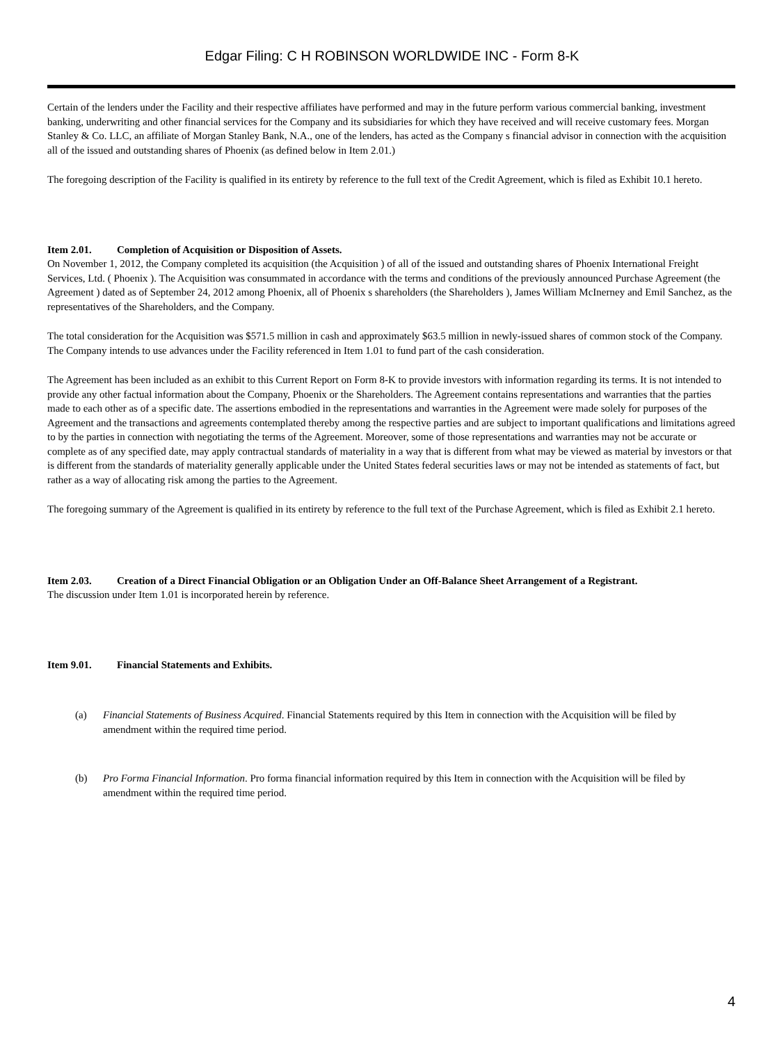Edgar Filing: C H ROBINSON WORLDWIDE INC - Form 8-K
Certain of the lenders under the Facility and their respective affiliates have performed and may in the future perform various commercial banking, investment banking, underwriting and other financial services for the Company and its subsidiaries for which they have received and will receive customary fees. Morgan Stanley & Co. LLC, an affiliate of Morgan Stanley Bank, N.A., one of the lenders, has acted as the Company s financial advisor in connection with the acquisition all of the issued and outstanding shares of Phoenix (as defined below in Item 2.01.)
The foregoing description of the Facility is qualified in its entirety by reference to the full text of the Credit Agreement, which is filed as Exhibit 10.1 hereto.
Item 2.01. Completion of Acquisition or Disposition of Assets.
On November 1, 2012, the Company completed its acquisition (the Acquisition ) of all of the issued and outstanding shares of Phoenix International Freight Services, Ltd. ( Phoenix ). The Acquisition was consummated in accordance with the terms and conditions of the previously announced Purchase Agreement (the Agreement ) dated as of September 24, 2012 among Phoenix, all of Phoenix s shareholders (the Shareholders ), James William McInerney and Emil Sanchez, as the representatives of the Shareholders, and the Company.
The total consideration for the Acquisition was $571.5 million in cash and approximately $63.5 million in newly-issued shares of common stock of the Company. The Company intends to use advances under the Facility referenced in Item 1.01 to fund part of the cash consideration.
The Agreement has been included as an exhibit to this Current Report on Form 8-K to provide investors with information regarding its terms. It is not intended to provide any other factual information about the Company, Phoenix or the Shareholders. The Agreement contains representations and warranties that the parties made to each other as of a specific date. The assertions embodied in the representations and warranties in the Agreement were made solely for purposes of the Agreement and the transactions and agreements contemplated thereby among the respective parties and are subject to important qualifications and limitations agreed to by the parties in connection with negotiating the terms of the Agreement. Moreover, some of those representations and warranties may not be accurate or complete as of any specified date, may apply contractual standards of materiality in a way that is different from what may be viewed as material by investors or that is different from the standards of materiality generally applicable under the United States federal securities laws or may not be intended as statements of fact, but rather as a way of allocating risk among the parties to the Agreement.
The foregoing summary of the Agreement is qualified in its entirety by reference to the full text of the Purchase Agreement, which is filed as Exhibit 2.1 hereto.
Item 2.03. Creation of a Direct Financial Obligation or an Obligation Under an Off-Balance Sheet Arrangement of a Registrant.
The discussion under Item 1.01 is incorporated herein by reference.
Item 9.01. Financial Statements and Exhibits.
(a) Financial Statements of Business Acquired. Financial Statements required by this Item in connection with the Acquisition will be filed by amendment within the required time period.
(b) Pro Forma Financial Information. Pro forma financial information required by this Item in connection with the Acquisition will be filed by amendment within the required time period.
4